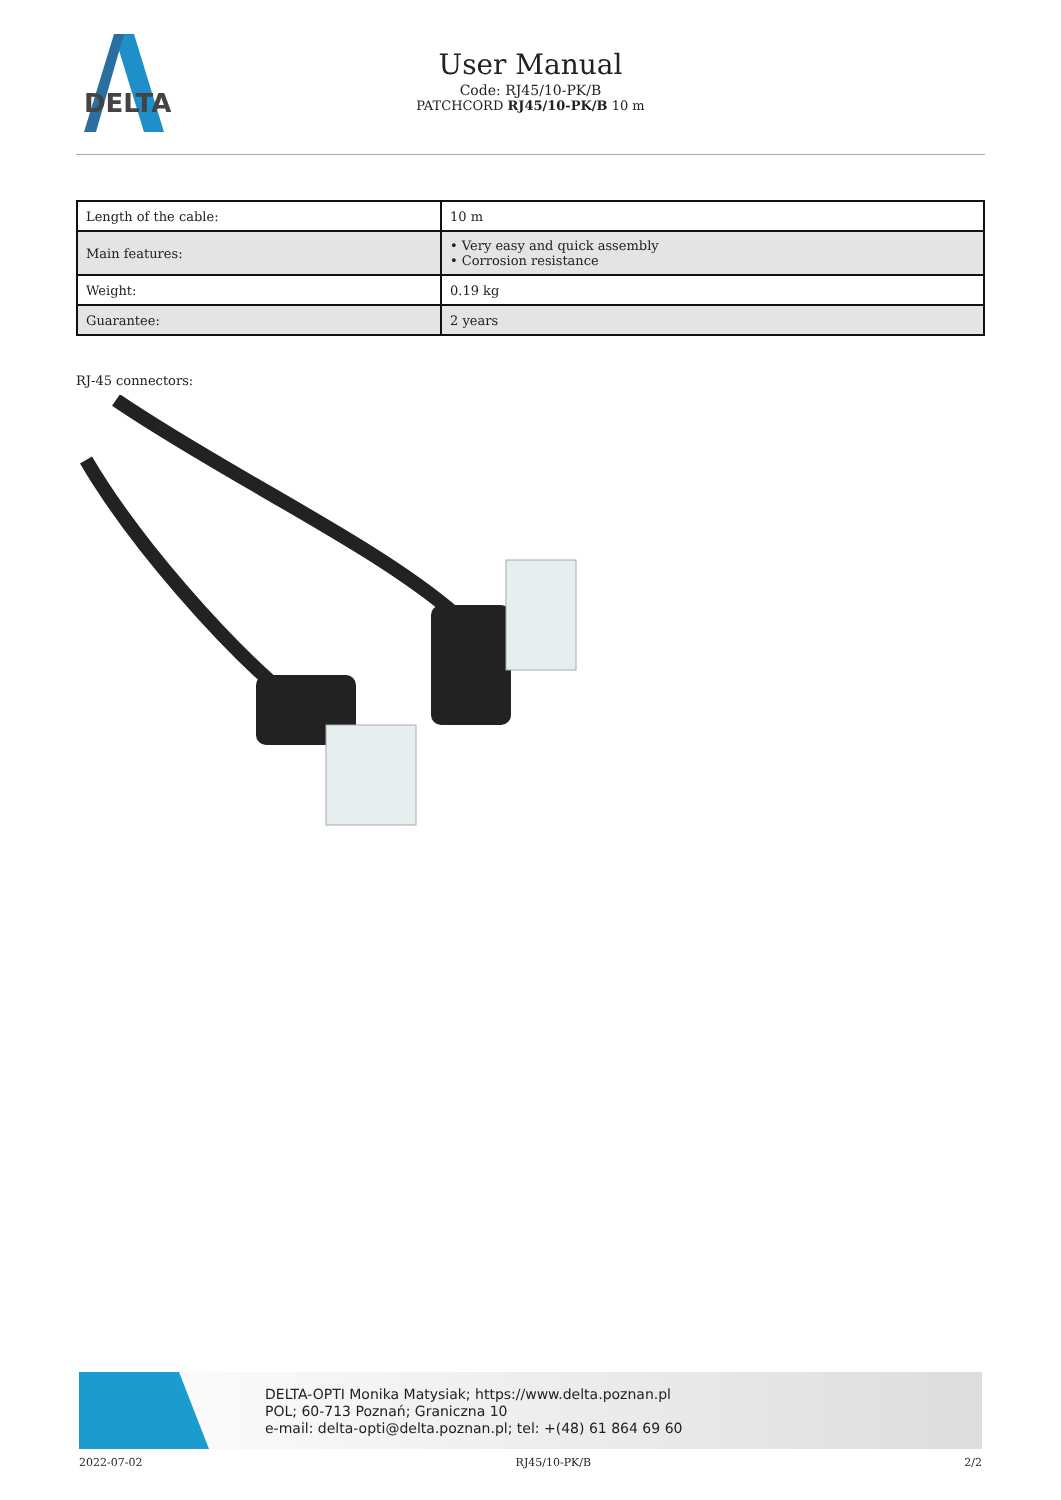DELTA
User Manual
Code: RJ45/10-PK/B
PATCHCORD RJ45/10-PK/B 10 m
| Length of the cable: | 10 m |
| Main features: | • Very easy and quick assembly • Corrosion resistance |
| Weight: | 0.19 kg |
| Guarantee: | 2 years |
RJ-45 connectors:
DELTA-OPTI Monika Matysiak; https://www.delta.poznan.pl
POL; 60-713 Poznań; Graniczna 10
e-mail: delta-opti@delta.poznan.pl; tel: +(48) 61 864 69 60
2022-07-02 RJ45/10-PK/B 2/2